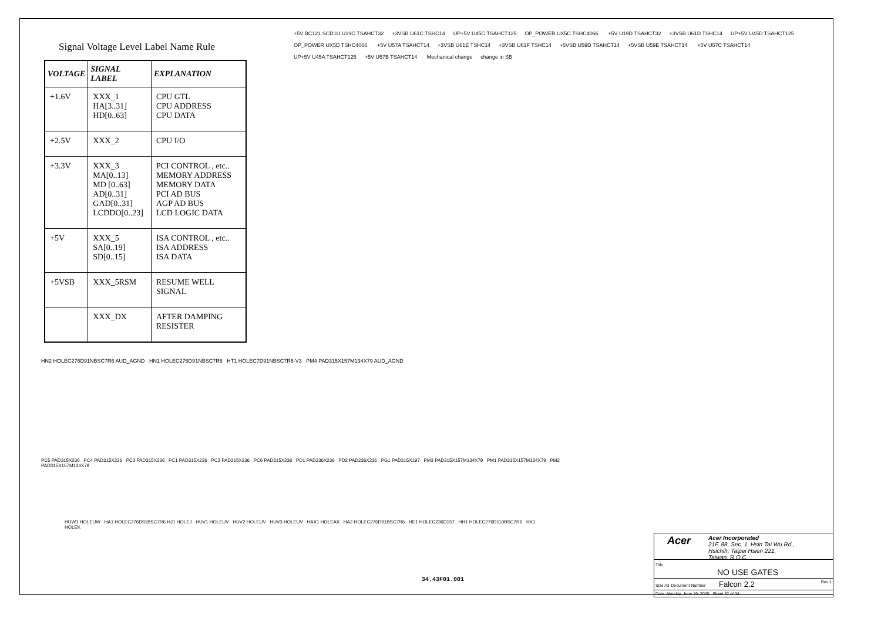Signal Voltage Level Label Name Rule
| VOLTAGE | SIGNAL LABEL | EXPLANATION |
| --- | --- | --- |
| +1.6V | XXX_1 HA[3..31] HD[0..63] | CPU GTL CPU ADDRESS CPU DATA |
| +2.5V | XXX_2 | CPU I/O |
| +3.3V | XXX_3 MA[0..13] MD [0..63] AD[0..31] GAD[0..31] LCDDO[0..23] | PCI CONTROL , etc.. MEMORY ADDRESS MEMORY DATA PCI AD BUS AGP AD BUS LCD LOGIC DATA |
| +5V | XXX_5 SA[0..19] SD[0..15] | ISA CONTROL , etc.. ISA ADDRESS ISA DATA |
| +5VSB | XXX_5RSM | RESUME WELL SIGNAL |
| | XXX_DX | AFTER DAMPING RESISTER |
+5V BC121 SCD1U U19C TSAHCT32 +3VSB U61C TSHC14 UP+5V U45C TSAHCT125 OP_POWER UX5C TSHC4066 +5V U19D TSAHCT32 +3VSB U61D TSHC14 UP+5V U45D TSAHCT125 OP_POWER UX5D TSHC4066 +5V U57A TSAHCT14 +3VSB U61E TSHC14 +3VSB U61F TSHC14 +5VSB U59D TSAHCT14 +5VSB U59E TSAHCT14 +5V U57C TSAHCT14 UP+5V U45A TSAHCT125 +5V U57B TSAHCT14 Mechanical change change in SB
HN2 HOLEC276D91NBSC7R6 AUD_AGND HN1 HOLEC276D91NBSC7R6 HT1 HOLEC7D91NBSC7R6-V3 PM4 PAD315X157M134X79 AUD_AGND
PC5 PAD315X236 PC4 PAD315X236 PC3 PAD315X236 PC1 PAD315X236 PC2 PAD315X236 PC6 PAD315X236 PD1 PAD236X236 PD2 PAD236X236 PG1 PAD315X197 PM3 PAD315X157M134X79 PM1 PAD315X157M134X79 PM2 PAD315X157M134X79
HUW1 HOLEUW HA1 HOLEC276D91BSC7R6 HJ1 HOLEJ HUV1 HOLEUV HUV2 HOLEUV HUV3 HOLEUV HAX1 HOLEAX HA2 HOLEC276D91BSC7R6 HE1 HOLEC236D157 HH1 HOLEC276D110BSC7R6 HK1 HOLEK
34.43F01.001
Acer Acer Incorporated
21F, 88, Sec. 1, Hsin Tai Wu Rd.,
Hsichih, Taipei Hsien 221,
Taiwan, R.O.C.
Title
NO USE GATES
Size A3 Document Number Falcon 2.2 Rev 1
Date: Monday, June 19, 2000 Sheet 32 of 34